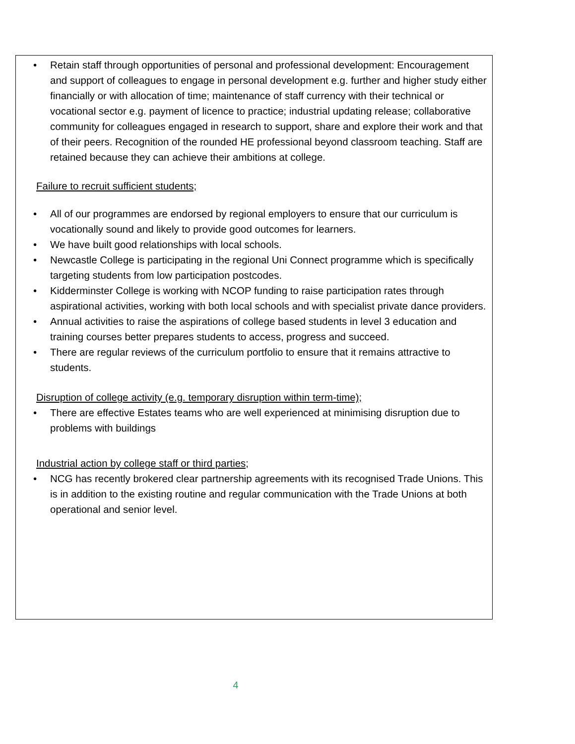• Retain staff through opportunities of personal and professional development: Encouragement and support of colleagues to engage in personal development e.g. further and higher study either financially or with allocation of time; maintenance of staff currency with their technical or vocational sector e.g. payment of licence to practice; industrial updating release; collaborative community for colleagues engaged in research to support, share and explore their work and that of their peers. Recognition of the rounded HE professional beyond classroom teaching. Staff are retained because they can achieve their ambitions at college.
Failure to recruit sufficient students;
• All of our programmes are endorsed by regional employers to ensure that our curriculum is vocationally sound and likely to provide good outcomes for learners.
• We have built good relationships with local schools.
• Newcastle College is participating in the regional Uni Connect programme which is specifically targeting students from low participation postcodes.
• Kidderminster College is working with NCOP funding to raise participation rates through aspirational activities, working with both local schools and with specialist private dance providers.
• Annual activities to raise the aspirations of college based students in level 3 education and training courses better prepares students to access, progress and succeed.
• There are regular reviews of the curriculum portfolio to ensure that it remains attractive to students.
Disruption of college activity (e.g. temporary disruption within term-time);
• There are effective Estates teams who are well experienced at minimising disruption due to problems with buildings
Industrial action by college staff or third parties;
• NCG has recently brokered clear partnership agreements with its recognised Trade Unions. This is in addition to the existing routine and regular communication with the Trade Unions at both operational and senior level.
4